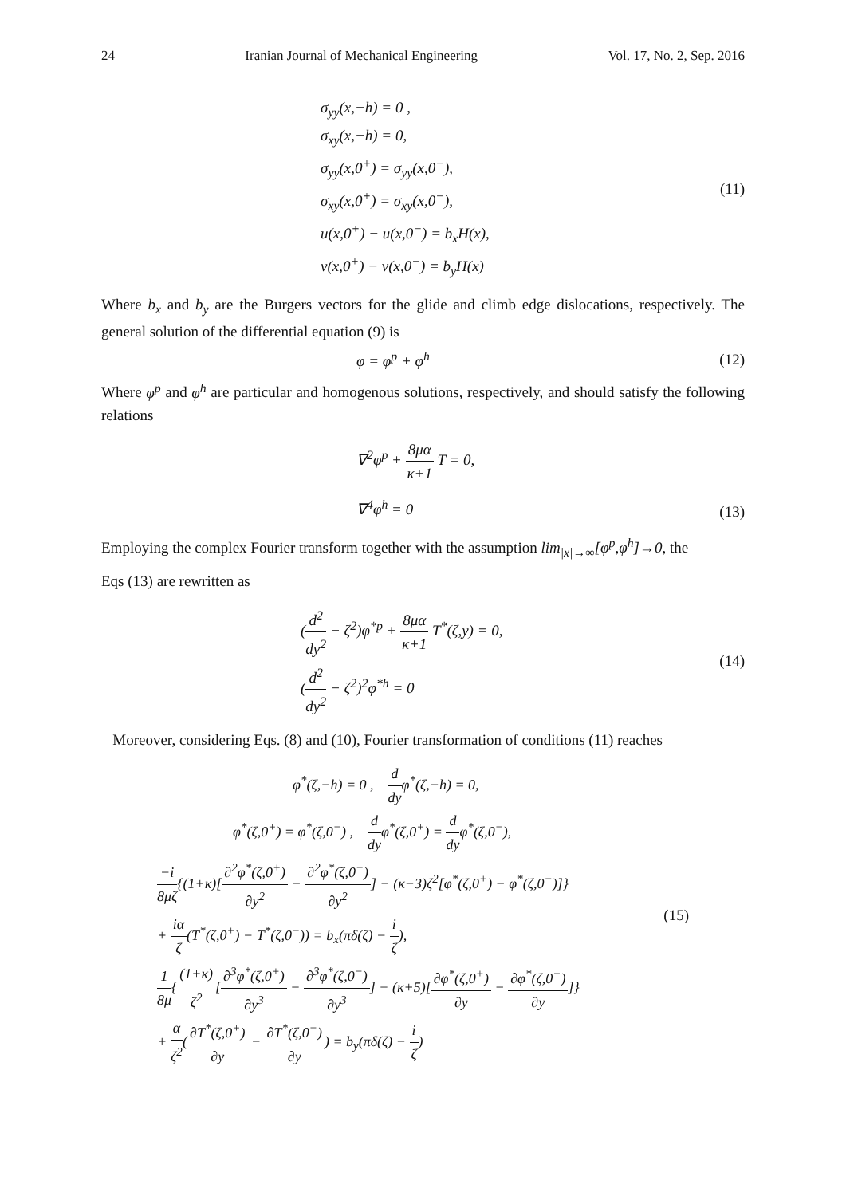24 Iranian Journal of Mechanical Engineering Vol. 17, No. 2, Sep. 2016
σ<sub>yy</sub>(x,−h) = 0 ,
σ<sub>xy</sub>(x,−h) = 0,
σ<sub>yy</sub>(x,0<sup>+</sup>) = σ<sub>yy</sub>(x,0<sup>−</sup>),
σ<sub>xy</sub>(x,0<sup>+</sup>) = σ<sub>xy</sub>(x,0<sup>−</sup>),
u(x,0<sup>+</sup>) − u(x,0<sup>−</sup>) = b<sub>x</sub>H(x),
v(x,0<sup>+</sup>) − v(x,0<sup>−</sup>) = b<sub>y</sub>H(x)
(11)
Where b<sub>x</sub> and b<sub>y</sub> are the Burgers vectors for the glide and climb edge dislocations, respectively. The general solution of the differential equation (9) is
φ = φ<sup>p</sup> + φ<sup>h</sup> (12)
Where φ<sup>p</sup> and φ<sup>h</sup> are particular and homogenous solutions, respectively, and should satisfy the following relations
∇<sup>2</sup>φ<sup>p</sup> + 8μα κ+1 T = 0,
∇<sup>4</sup>φ<sup>h</sup> = 0
(13)
Employing the complex Fourier transform together with the assumption lim<sub>|x|→∞</sub>[φ<sup>p</sup>,φ<sup>h</sup>]→0, the
Eqs (13) are rewritten as
(d<sup>2</sup> dy<sup>2</sup> − ζ<sup>2</sup>)φ<sup>*p</sup> + 8μα κ+1 T<sup>*</sup>(ζ,y) = 0,
(d<sup>2</sup> dy<sup>2</sup> − ζ<sup>2</sup>)<sup>2</sup>φ<sup>*h</sup> = 0
(14)
Moreover, considering Eqs. (8) and (10), Fourier transformation of conditions (11) reaches
φ<sup>*</sup>(ζ,−h) = 0 , d dyφ<sup>*</sup>(ζ,−h) = 0,
φ<sup>*</sup>(ζ,0<sup>+</sup>) = φ<sup>*</sup>(ζ,0<sup>−</sup>) , d dyφ<sup>*</sup>(ζ,0<sup>+</sup>) = d dyφ<sup>*</sup>(ζ,0<sup>−</sup>),
−i 8μζ{(1+κ)[∂<sup>2</sup>φ<sup>*</sup>(ζ,0<sup>+</sup>) ∂y<sup>2</sup> − ∂<sup>2</sup>φ<sup>*</sup>(ζ,0<sup>−</sup>) ∂y<sup>2</sup>] − (κ−3)ζ<sup>2</sup>[φ<sup>*</sup>(ζ,0<sup>+</sup>) − φ<sup>*</sup>(ζ,0<sup>−</sup>)]}
+ iα ζ(T<sup>*</sup>(ζ,0<sup>+</sup>) − T<sup>*</sup>(ζ,0<sup>−</sup>)) = b<sub>x</sub>(πδ(ζ) − i ζ),
1 8μ{(1+κ) ζ<sup>2</sup>[∂<sup>3</sup>φ<sup>*</sup>(ζ,0<sup>+</sup>) ∂y<sup>3</sup> − ∂<sup>3</sup>φ<sup>*</sup>(ζ,0<sup>−</sup>) ∂y<sup>3</sup>] − (κ+5)[∂φ<sup>*</sup>(ζ,0<sup>+</sup>) ∂y − ∂φ<sup>*</sup>(ζ,0<sup>−</sup>) ∂y]}
+ α ζ<sup>2</sup>(∂T<sup>*</sup>(ζ,0<sup>+</sup>) ∂y − ∂T<sup>*</sup>(ζ,0<sup>−</sup>) ∂y) = b<sub>y</sub>(πδ(ζ) − i ζ)
(15)